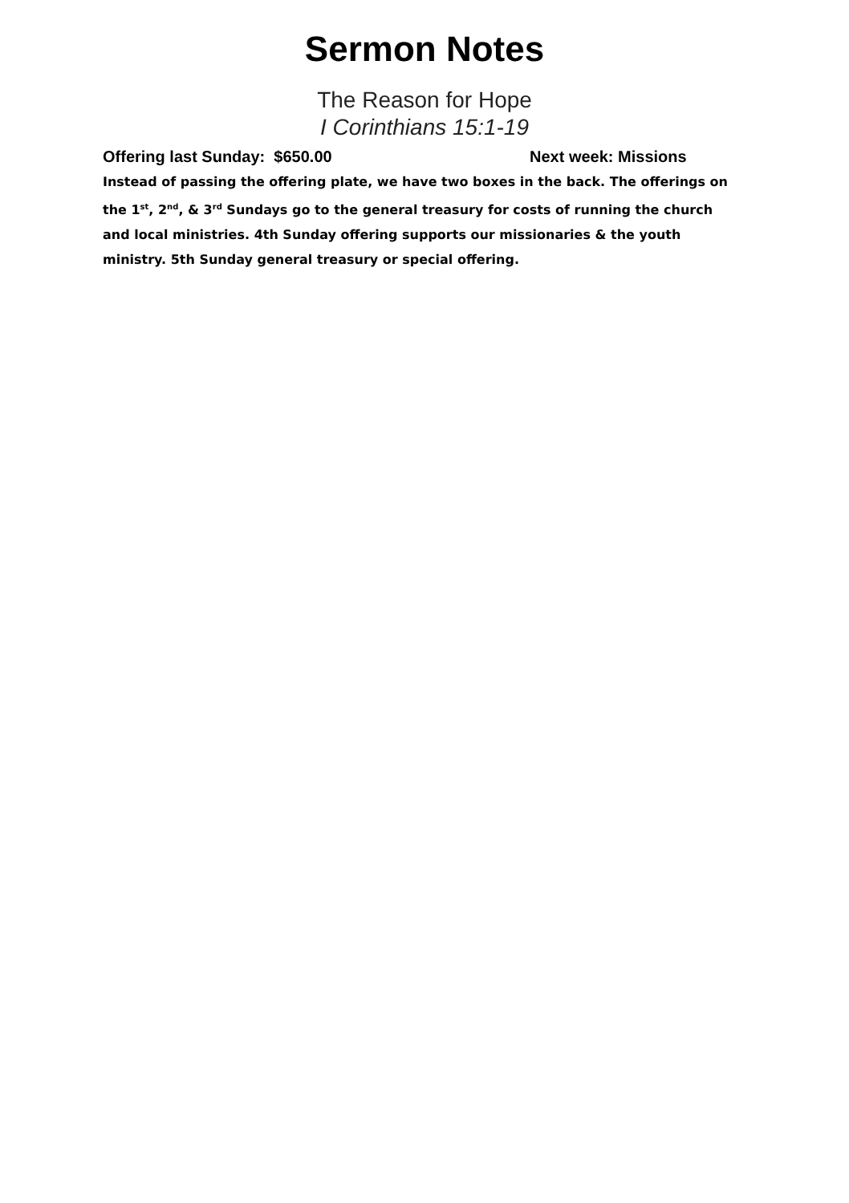Sermon Notes
The Reason for Hope
I Corinthians 15:1-19
Offering last Sunday: $650.00 Next week: Missions
Instead of passing the offering plate, we have two boxes in the back. The offerings on the 1<sup>st</sup>, 2<sup>nd</sup>, & 3<sup>rd</sup> Sundays go to the general treasury for costs of running the church and local ministries. 4th Sunday offering supports our missionaries & the youth ministry. 5th Sunday general treasury or special offering.